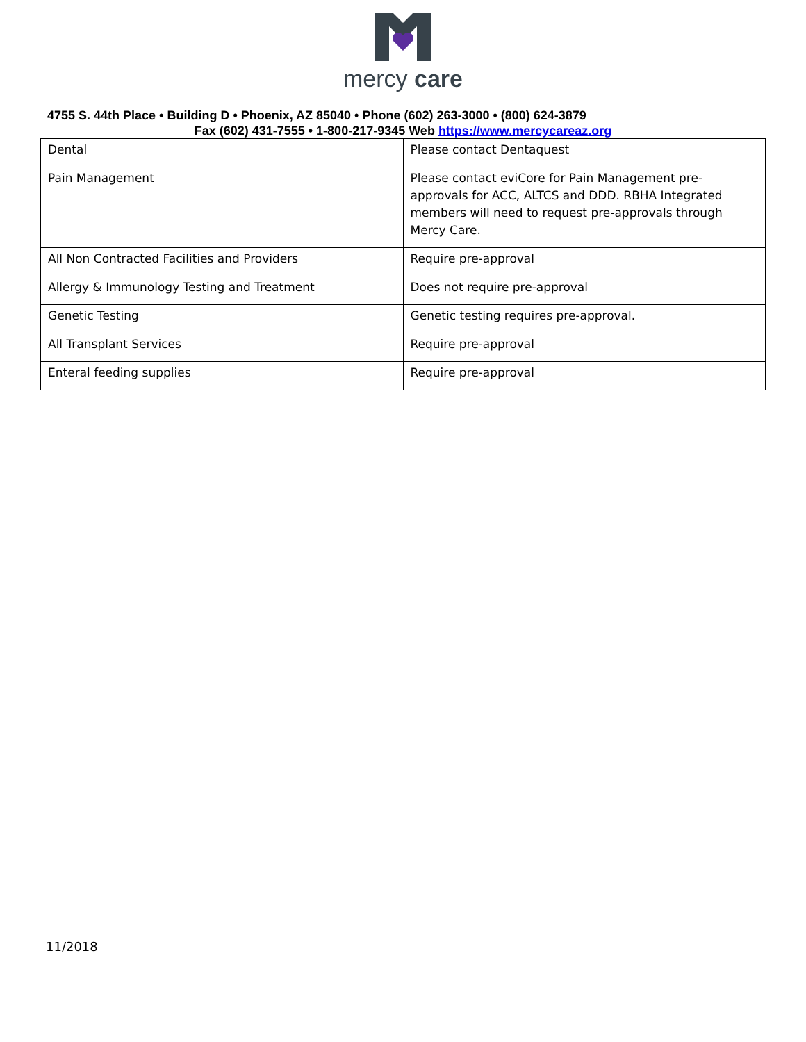mercy care
4755 S. 44th Place • Building D • Phoenix, AZ 85040 • Phone (602) 263-3000 • (800) 624-3879
Fax (602) 431-7555 • 1-800-217-9345 Web https://www.mercycareaz.org
| Dental | Please contact Dentaquest |
| Pain Management | Please contact eviCore for Pain Management pre-approvals for ACC, ALTCS and DDD. RBHA Integrated members will need to request pre-approvals through Mercy Care. |
| All Non Contracted Facilities and Providers | Require pre-approval |
| Allergy & Immunology Testing and Treatment | Does not require pre-approval |
| Genetic Testing | Genetic testing requires pre-approval. |
| All Transplant Services | Require pre-approval |
| Enteral feeding supplies | Require pre-approval |
11/2018